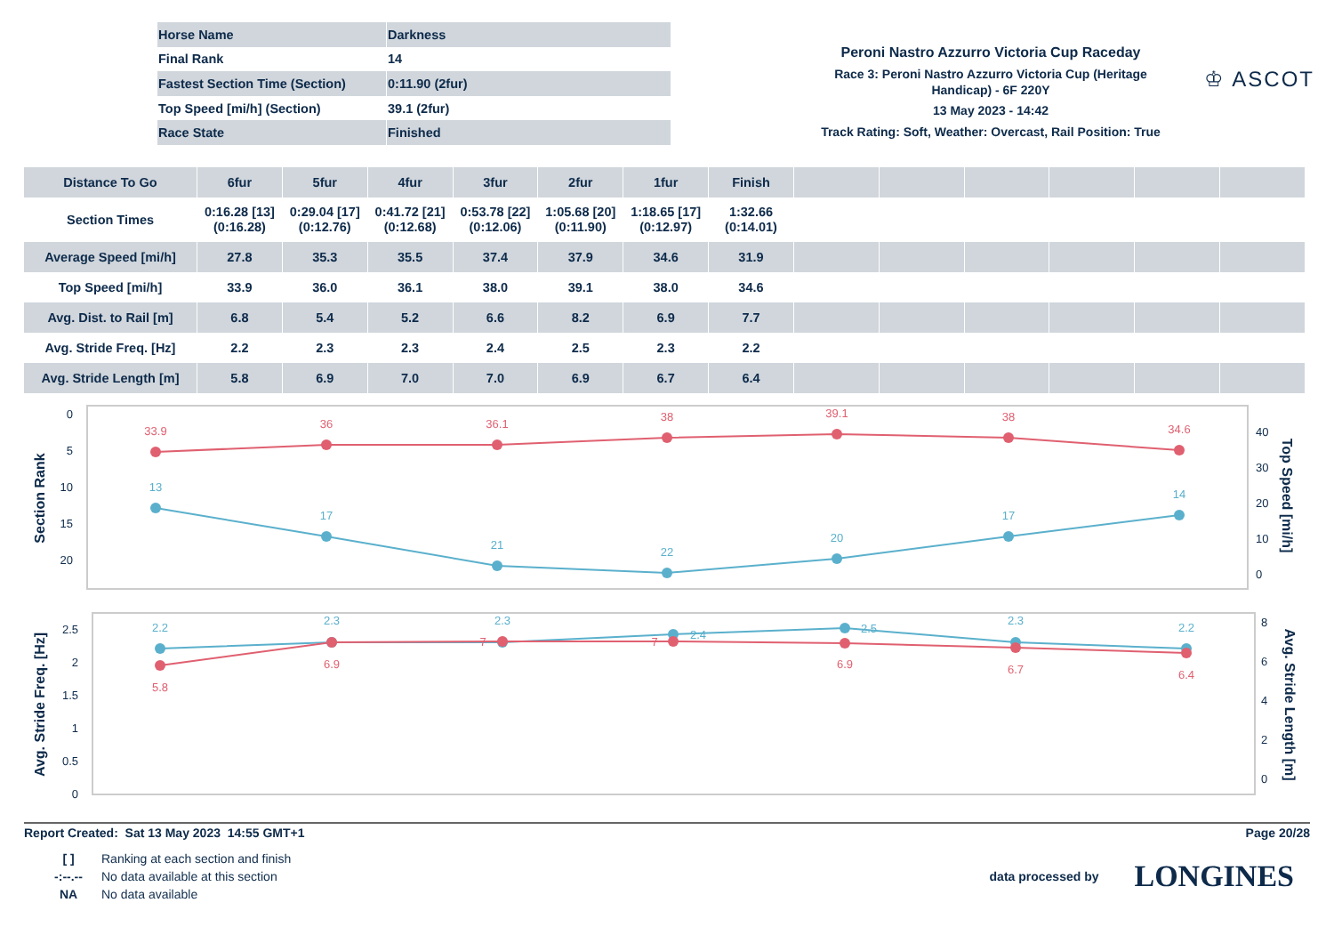| Horse Name | Darkness |
| Final Rank | 14 |
| Fastest Section Time (Section) | 0:11.90 (2fur) |
| Top Speed [mi/h] (Section) | 39.1 (2fur) |
| Race State | Finished |
Peroni Nastro Azzurro Victoria Cup Raceday
Race 3: Peroni Nastro Azzurro Victoria Cup (Heritage Handicap) - 6F 220Y
13 May 2023 - 14:42
Track Rating: Soft, Weather: Overcast, Rail Position: True
♔ ASCOT
| Distance To Go | 6fur | 5fur | 4fur | 3fur | 2fur | 1fur | Finish | | | | | | |
| --- | --- | --- | --- | --- | --- | --- | --- | --- | --- | --- | --- | --- | --- |
| Section Times | 0:16.28 [13] (0:16.28) | 0:29.04 [17] (0:12.76) | 0:41.72 [21] (0:12.68) | 0:53.78 [22] (0:12.06) | 1:05.68 [20] (0:11.90) | 1:18.65 [17] (0:12.97) | 1:32.66 (0:14.01) | | | | | | |
| Average Speed [mi/h] | 27.8 | 35.3 | 35.5 | 37.4 | 37.9 | 34.6 | 31.9 | | | | | | |
| Top Speed [mi/h] | 33.9 | 36.0 | 36.1 | 38.0 | 39.1 | 38.0 | 34.6 | | | | | | |
| Avg. Dist. to Rail [m] | 6.8 | 5.4 | 5.2 | 6.6 | 8.2 | 6.9 | 7.7 | | | | | | |
| Avg. Stride Freq. [Hz] | 2.2 | 2.3 | 2.3 | 2.4 | 2.5 | 2.3 | 2.2 | | | | | | |
| Avg. Stride Length [m] | 5.8 | 6.9 | 7.0 | 7.0 | 6.9 | 6.7 | 6.4 | | | | | | |
0
5
10
15
20
40
30
20
10
0
Section Rank
Top Speed [mi/h]
33.9
36
36.1
38
39.1
38
34.6
13
17
21
22
20
17
14
2.5
2
1.5
1
0.5
0
8
6
4
2
0
Avg. Stride Freq. [Hz]
Avg. Stride Length [m]
2.2
2.3
2.3
2.4
2.5
2.3
2.2
5.8
6.9
7
7
6.9
6.7
6.4
Report Created: Sat 13 May 2023 14:55 GMT+1 Page 20/28
| [ ] | Ranking at each section and finish |
| -:--.-- | No data available at this section |
| NA | No data available |
data processed by LONGINES